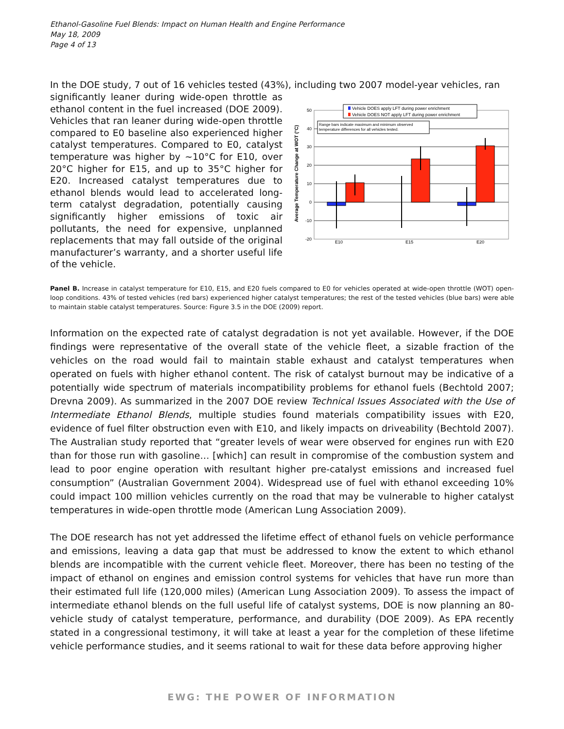Ethanol-Gasoline Fuel Blends: Impact on Human Health and Engine Performance
May 18, 2009
Page 4 of 13
In the DOE study, 7 out of 16 vehicles tested (43%), including two 2007 model-year vehicles, ran
significantly leaner during wide-open throttle as ethanol content in the fuel increased (DOE 2009). Vehicles that ran leaner during wide-open throttle compared to E0 baseline also experienced higher catalyst temperatures. Compared to E0, catalyst temperature was higher by ~10°C for E10, over 20°C higher for E15, and up to 35°C higher for E20. Increased catalyst temperatures due to ethanol blends would lead to accelerated long-term catalyst degradation, potentially causing significantly higher emissions of toxic air pollutants, the need for expensive, unplanned replacements that may fall outside of the original manufacturer’s warranty, and a shorter useful life of the vehicle.
Average Temperature Change at WOT (°C)
50
40
30
20
10
0
-10
-20
E10
E15
E20
Vehicle DOES apply LFT during power enrichment
Vehicle DOES NOT apply LFT during power enrichment
Range bars indicate maximum and minimum observed
temperature differences for all vehicles tested.
Panel B. Increase in catalyst temperature for E10, E15, and E20 fuels compared to E0 for vehicles operated at wide-open throttle (WOT) open-loop conditions. 43% of tested vehicles (red bars) experienced higher catalyst temperatures; the rest of the tested vehicles (blue bars) were able to maintain stable catalyst temperatures. Source: Figure 3.5 in the DOE (2009) report.
Information on the expected rate of catalyst degradation is not yet available. However, if the DOE findings were representative of the overall state of the vehicle fleet, a sizable fraction of the vehicles on the road would fail to maintain stable exhaust and catalyst temperatures when operated on fuels with higher ethanol content. The risk of catalyst burnout may be indicative of a potentially wide spectrum of materials incompatibility problems for ethanol fuels (Bechtold 2007; Drevna 2009). As summarized in the 2007 DOE review Technical Issues Associated with the Use of Intermediate Ethanol Blends, multiple studies found materials compatibility issues with E20, evidence of fuel filter obstruction even with E10, and likely impacts on driveability (Bechtold 2007). The Australian study reported that “greater levels of wear were observed for engines run with E20 than for those run with gasoline… [which] can result in compromise of the combustion system and lead to poor engine operation with resultant higher pre-catalyst emissions and increased fuel consumption” (Australian Government 2004). Widespread use of fuel with ethanol exceeding 10% could impact 100 million vehicles currently on the road that may be vulnerable to higher catalyst temperatures in wide-open throttle mode (American Lung Association 2009).
The DOE research has not yet addressed the lifetime effect of ethanol fuels on vehicle performance and emissions, leaving a data gap that must be addressed to know the extent to which ethanol blends are incompatible with the current vehicle fleet. Moreover, there has been no testing of the impact of ethanol on engines and emission control systems for vehicles that have run more than their estimated full life (120,000 miles) (American Lung Association 2009). To assess the impact of intermediate ethanol blends on the full useful life of catalyst systems, DOE is now planning an 80-vehicle study of catalyst temperature, performance, and durability (DOE 2009). As EPA recently stated in a congressional testimony, it will take at least a year for the completion of these lifetime vehicle performance studies, and it seems rational to wait for these data before approving higher
EWG: THE POWER OF INFORMATION